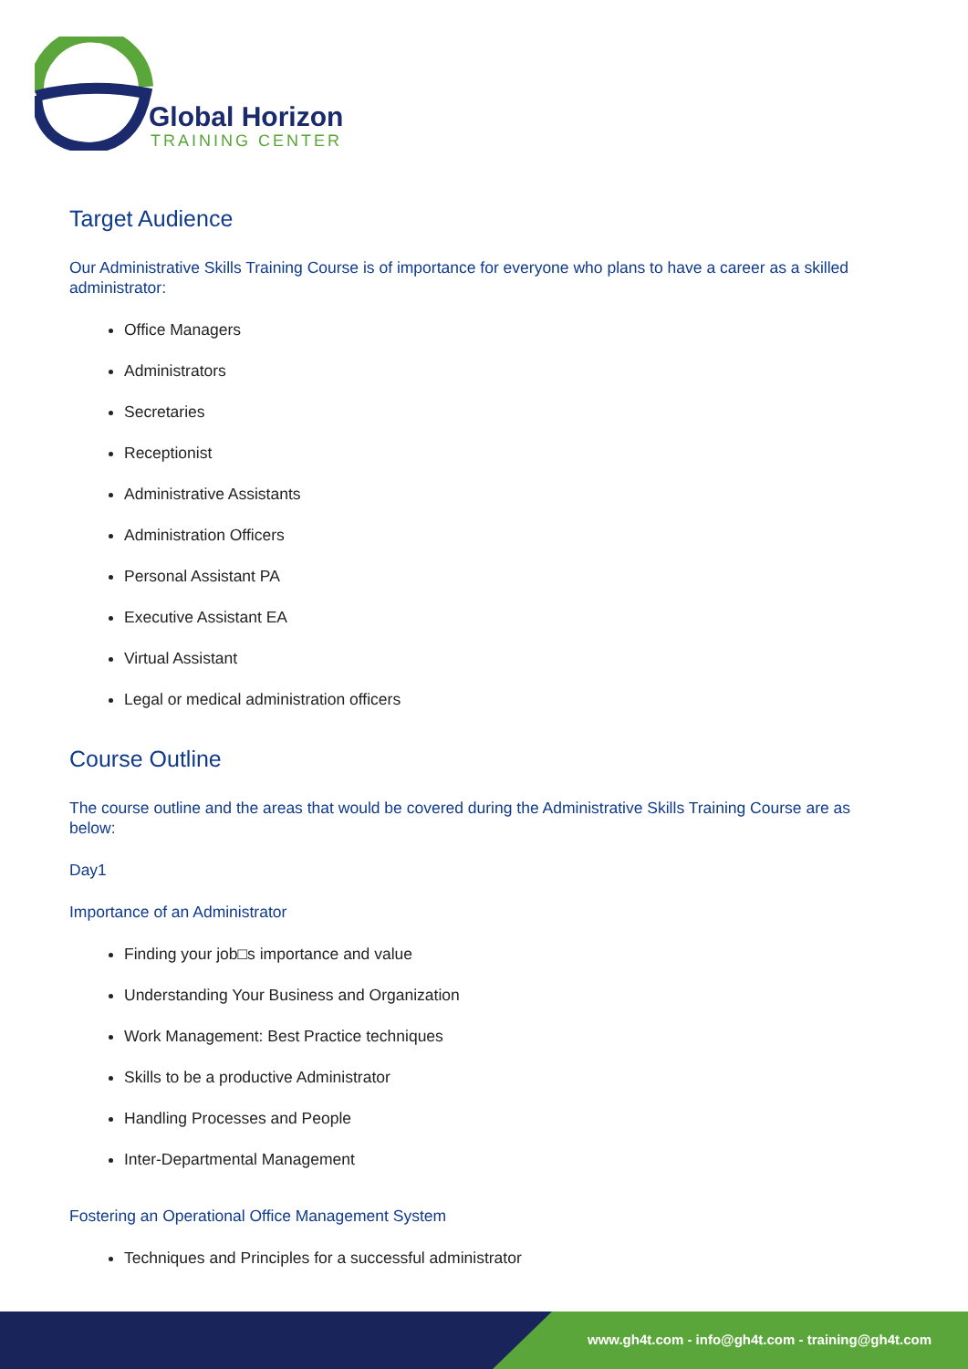Global Horizon
TRAINING CENTER
Target Audience
Our Administrative Skills Training Course is of importance for everyone who plans to have a career as a skilled administrator:
Office Managers
Administrators
Secretaries
Receptionist
Administrative Assistants
Administration Officers
Personal Assistant PA
Executive Assistant EA
Virtual Assistant
Legal or medical administration officers
Course Outline
The course outline and the areas that would be covered during the Administrative Skills Training Course are as below:
Day1
Importance of an Administrator
Finding your job□s importance and value
Understanding Your Business and Organization
Work Management: Best Practice techniques
Skills to be a productive Administrator
Handling Processes and People
Inter-Departmental Management
Fostering an Operational Office Management System
Techniques and Principles for a successful administrator
www.gh4t.com - info@gh4t.com - training@gh4t.com